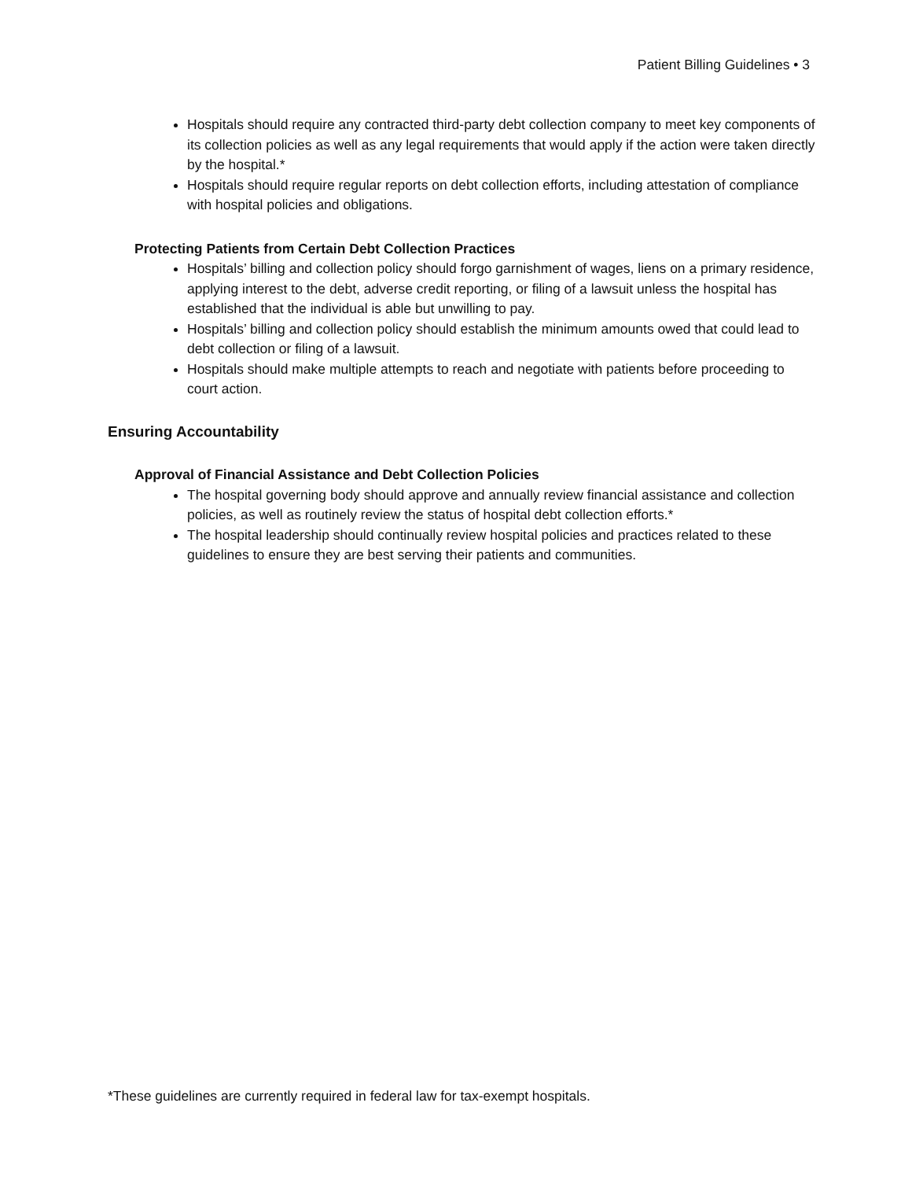Patient Billing Guidelines • 3
Hospitals should require any contracted third-party debt collection company to meet key components of its collection policies as well as any legal requirements that would apply if the action were taken directly by the hospital.*
Hospitals should require regular reports on debt collection efforts, including attestation of compliance with hospital policies and obligations.
Protecting Patients from Certain Debt Collection Practices
Hospitals’ billing and collection policy should forgo garnishment of wages, liens on a primary residence, applying interest to the debt, adverse credit reporting, or filing of a lawsuit unless the hospital has established that the individual is able but unwilling to pay.
Hospitals’ billing and collection policy should establish the minimum amounts owed that could lead to debt collection or filing of a lawsuit.
Hospitals should make multiple attempts to reach and negotiate with patients before proceeding to court action.
Ensuring Accountability
Approval of Financial Assistance and Debt Collection Policies
The hospital governing body should approve and annually review financial assistance and collection policies, as well as routinely review the status of hospital debt collection efforts.*
The hospital leadership should continually review hospital policies and practices related to these guidelines to ensure they are best serving their patients and communities.
*These guidelines are currently required in federal law for tax-exempt hospitals.